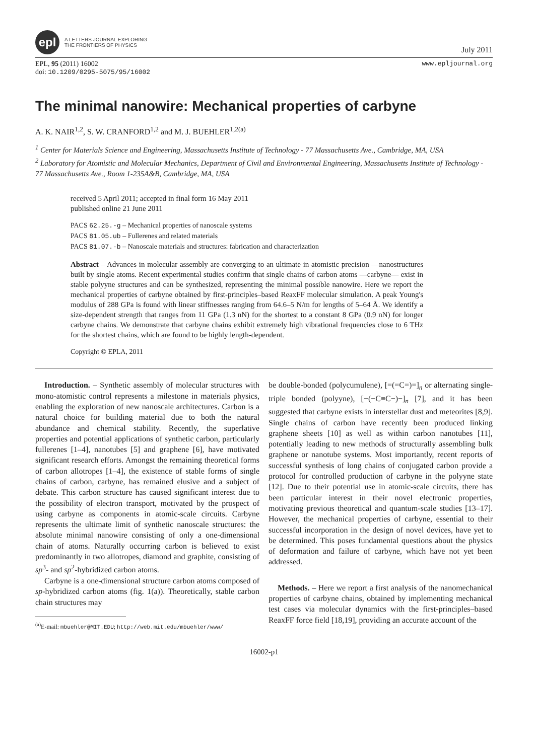epl
A LETTERS JOURNAL EXPLORING
THE FRONTIERS OF PHYSICS
July 2011
EPL, 95 (2011) 16002
doi: 10.1209/0295-5075/95/16002
www.epljournal.org
The minimal nanowire: Mechanical properties of carbyne
A. K. NAIR<sup>1,2</sup>, S. W. CRANFORD<sup>1,2</sup> and M. J. BUEHLER<sup>1,2(a)</sup>
<sup>1</sup> Center for Materials Science and Engineering, Massachusetts Institute of Technology - 77 Massachusetts Ave., Cambridge, MA, USA
<sup>2</sup> Laboratory for Atomistic and Molecular Mechanics, Department of Civil and Environmental Engineering, Massachusetts Institute of Technology - 77 Massachusetts Ave., Room 1-235A&B, Cambridge, MA, USA
received 5 April 2011; accepted in final form 16 May 2011
published online 21 June 2011
PACS 62.25.-g – Mechanical properties of nanoscale systems
PACS 81.05.ub – Fullerenes and related materials
PACS 81.07.-b – Nanoscale materials and structures: fabrication and characterization
Abstract – Advances in molecular assembly are converging to an ultimate in atomistic precision —nanostructures built by single atoms. Recent experimental studies confirm that single chains of carbon atoms —carbyne— exist in stable polyyne structures and can be synthesized, representing the minimal possible nanowire. Here we report the mechanical properties of carbyne obtained by first-principles–based ReaxFF molecular simulation. A peak Young's modulus of 288 GPa is found with linear stiffnesses ranging from 64.6–5 N/m for lengths of 5–64 Å. We identify a size-dependent strength that ranges from 11 GPa (1.3 nN) for the shortest to a constant 8 GPa (0.9 nN) for longer carbyne chains. We demonstrate that carbyne chains exhibit extremely high vibrational frequencies close to 6 THz for the shortest chains, which are found to be highly length-dependent.
Copyright © EPLA, 2011
Introduction. – Synthetic assembly of molecular structures with mono-atomistic control represents a milestone in materials physics, enabling the exploration of new nanoscale architectures. Carbon is a natural choice for building material due to both the natural abundance and chemical stability. Recently, the superlative properties and potential applications of synthetic carbon, particularly fullerenes [1–4], nanotubes [5] and graphene [6], have motivated significant research efforts. Amongst the remaining theoretical forms of carbon allotropes [1–4], the existence of stable forms of single chains of carbon, carbyne, has remained elusive and a subject of debate. This carbon structure has caused significant interest due to the possibility of electron transport, motivated by the prospect of using carbyne as components in atomic-scale circuits. Carbyne represents the ultimate limit of synthetic nanoscale structures: the absolute minimal nanowire consisting of only a one-dimensional chain of atoms. Naturally occurring carbon is believed to exist predominantly in two allotropes, diamond and graphite, consisting of sp<sup>3</sup>- and sp<sup>2</sup>-hybridized carbon atoms.
Carbyne is a one-dimensional structure carbon atoms composed of sp-hybridized carbon atoms (fig. 1(a)). Theoretically, stable carbon chain structures may
<sup>(a)</sup> E-mail: mbuehler@MIT.EDU; http://web.mit.edu/mbuehler/www/
be double-bonded (polycumulene), [=(=C=)=]<sub>n</sub> or alternating single-triple bonded (polyyne), [−(−C≡C−)−]<sub>n</sub> [7], and it has been suggested that carbyne exists in interstellar dust and meteorites [8,9]. Single chains of carbon have recently been produced linking graphene sheets [10] as well as within carbon nanotubes [11], potentially leading to new methods of structurally assembling bulk graphene or nanotube systems. Most importantly, recent reports of successful synthesis of long chains of conjugated carbon provide a protocol for controlled production of carbyne in the polyyne state [12]. Due to their potential use in atomic-scale circuits, there has been particular interest in their novel electronic properties, motivating previous theoretical and quantum-scale studies [13–17]. However, the mechanical properties of carbyne, essential to their successful incorporation in the design of novel devices, have yet to be determined. This poses fundamental questions about the physics of deformation and failure of carbyne, which have not yet been addressed.
Methods. – Here we report a first analysis of the nanomechanical properties of carbyne chains, obtained by implementing mechanical test cases via molecular dynamics with the first-principles–based ReaxFF force field [18,19], providing an accurate account of the
16002-p1